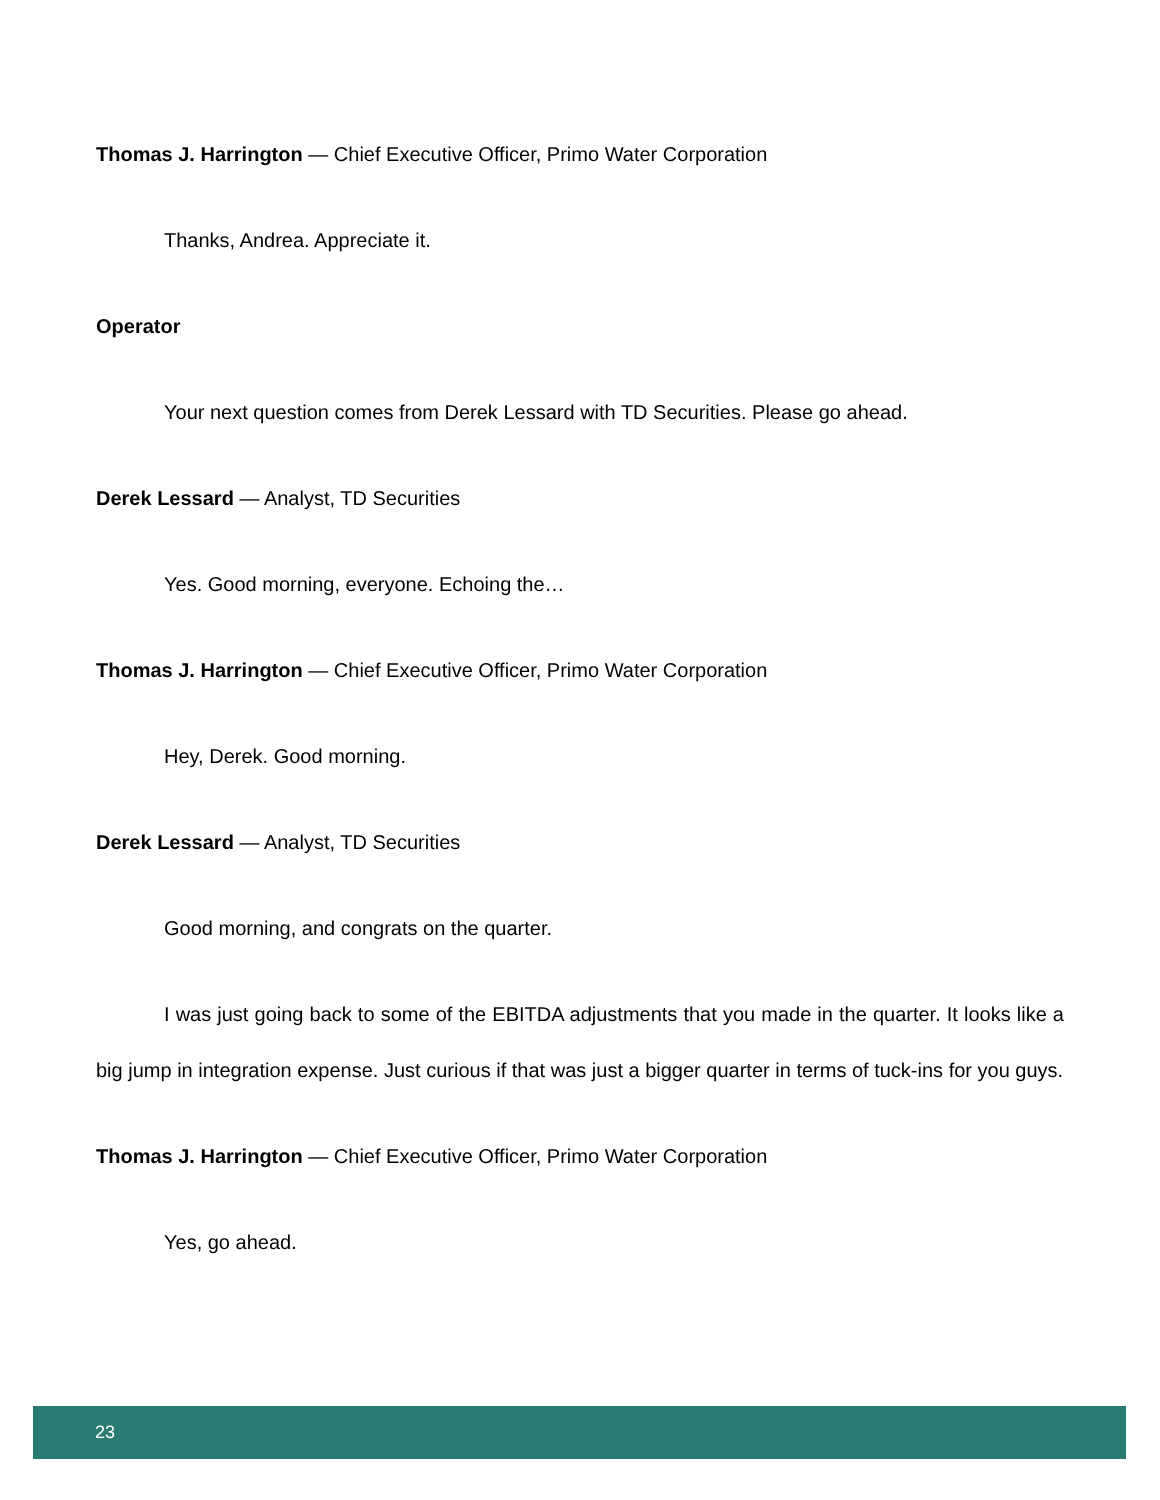Thomas J. Harrington — Chief Executive Officer, Primo Water Corporation
Thanks, Andrea. Appreciate it.
Operator
Your next question comes from Derek Lessard with TD Securities. Please go ahead.
Derek Lessard — Analyst, TD Securities
Yes. Good morning, everyone. Echoing the…
Thomas J. Harrington — Chief Executive Officer, Primo Water Corporation
Hey, Derek. Good morning.
Derek Lessard — Analyst, TD Securities
Good morning, and congrats on the quarter.
I was just going back to some of the EBITDA adjustments that you made in the quarter. It looks like a big jump in integration expense. Just curious if that was just a bigger quarter in terms of tuck-ins for you guys.
Thomas J. Harrington — Chief Executive Officer, Primo Water Corporation
Yes, go ahead.
23